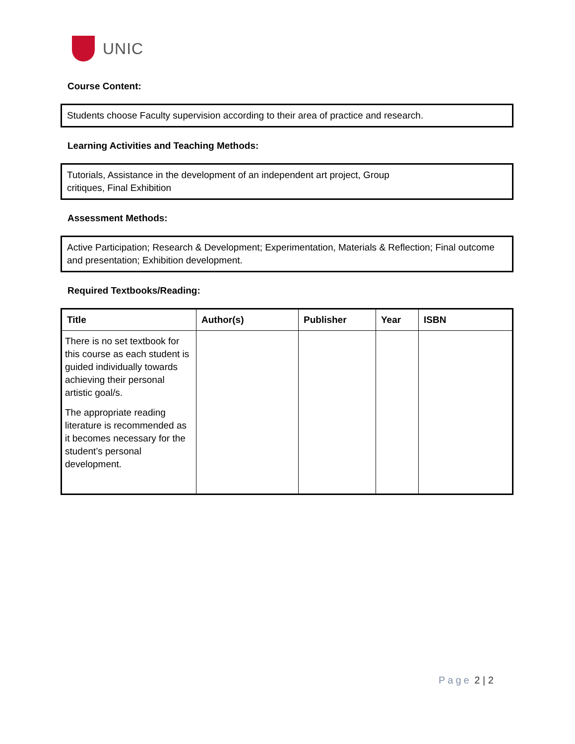UNIC
Course Content:
Students choose Faculty supervision according to their area of practice and research.
Learning Activities and Teaching Methods:
Tutorials, Assistance in the development of an independent art project, Group
critiques, Final Exhibition
Assessment Methods:
Active Participation; Research & Development; Experimentation, Materials & Reflection; Final outcome and presentation; Exhibition development.
Required Textbooks/Reading:
| Title | Author(s) | Publisher | Year | ISBN |
| --- | --- | --- | --- | --- |
| There is no set textbook for this course as each student is guided individually towards achieving their personal artistic goal/s. The appropriate reading literature is recommended as it becomes necessary for the student’s personal development. | | | | |
Page 2 | 2